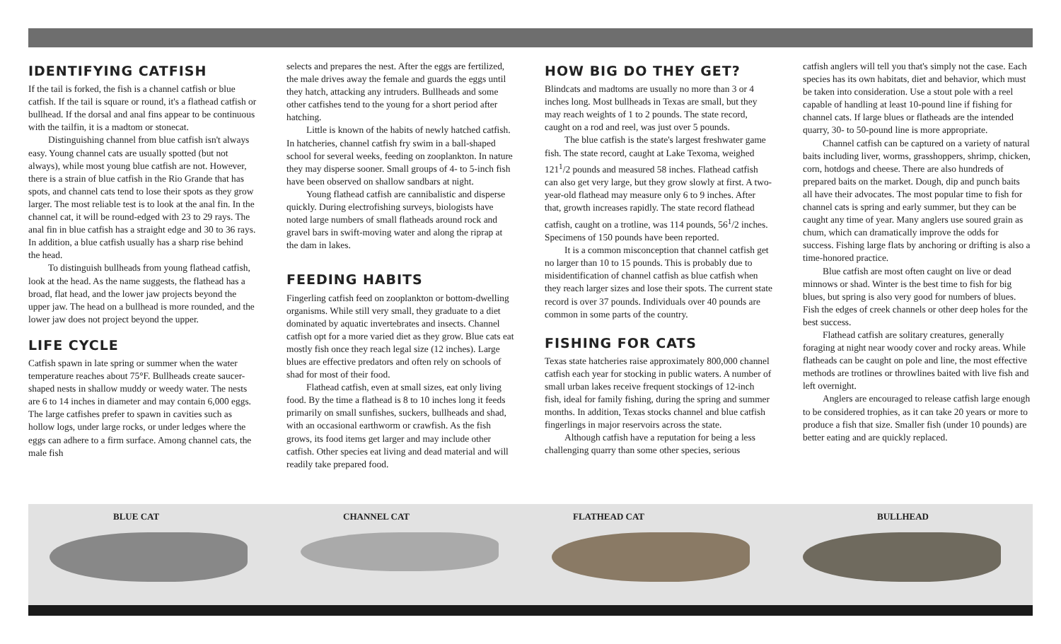IDENTIFYING CATFISH
If the tail is forked, the fish is a channel catfish or blue catfish. If the tail is square or round, it's a flathead catfish or bullhead. If the dorsal and anal fins appear to be continuous with the tailfin, it is a madtom or stonecat.
Distinguishing channel from blue catfish isn't always easy. Young channel cats are usually spotted (but not always), while most young blue catfish are not. However, there is a strain of blue catfish in the Rio Grande that has spots, and channel cats tend to lose their spots as they grow larger. The most reliable test is to look at the anal fin. In the channel cat, it will be round-edged with 23 to 29 rays. The anal fin in blue catfish has a straight edge and 30 to 36 rays. In addition, a blue catfish usually has a sharp rise behind the head.
To distinguish bullheads from young flathead catfish, look at the head. As the name suggests, the flathead has a broad, flat head, and the lower jaw projects beyond the upper jaw. The head on a bullhead is more rounded, and the lower jaw does not project beyond the upper.
LIFE CYCLE
Catfish spawn in late spring or summer when the water temperature reaches about 75°F. Bullheads create saucer-shaped nests in shallow muddy or weedy water. The nests are 6 to 14 inches in diameter and may contain 6,000 eggs. The large catfishes prefer to spawn in cavities such as hollow logs, under large rocks, or under ledges where the eggs can adhere to a firm surface. Among channel cats, the male fish
selects and prepares the nest. After the eggs are fertilized, the male drives away the female and guards the eggs until they hatch, attacking any intruders. Bullheads and some other catfishes tend to the young for a short period after hatching.
Little is known of the habits of newly hatched catfish. In hatcheries, channel catfish fry swim in a ball-shaped school for several weeks, feeding on zooplankton. In nature they may disperse sooner. Small groups of 4- to 5-inch fish have been observed on shallow sandbars at night.
Young flathead catfish are cannibalistic and disperse quickly. During electrofishing surveys, biologists have noted large numbers of small flatheads around rock and gravel bars in swift-moving water and along the riprap at the dam in lakes.
FEEDING HABITS
Fingerling catfish feed on zooplankton or bottom-dwelling organisms. While still very small, they graduate to a diet dominated by aquatic invertebrates and insects. Channel catfish opt for a more varied diet as they grow. Blue cats eat mostly fish once they reach legal size (12 inches). Large blues are effective predators and often rely on schools of shad for most of their food.
Flathead catfish, even at small sizes, eat only living food. By the time a flathead is 8 to 10 inches long it feeds primarily on small sunfishes, suckers, bullheads and shad, with an occasional earthworm or crawfish. As the fish grows, its food items get larger and may include other catfish. Other species eat living and dead material and will readily take prepared food.
HOW BIG DO THEY GET?
Blindcats and madtoms are usually no more than 3 or 4 inches long. Most bullheads in Texas are small, but they may reach weights of 1 to 2 pounds. The state record, caught on a rod and reel, was just over 5 pounds.
The blue catfish is the state's largest freshwater game fish. The state record, caught at Lake Texoma, weighed 121<sup>1</sup>/2 pounds and measured 58 inches. Flathead catfish can also get very large, but they grow slowly at first. A two-year-old flathead may measure only 6 to 9 inches. After that, growth increases rapidly. The state record flathead catfish, caught on a trotline, was 114 pounds, 56<sup>1</sup>/2 inches. Specimens of 150 pounds have been reported.
It is a common misconception that channel catfish get no larger than 10 to 15 pounds. This is probably due to misidentification of channel catfish as blue catfish when they reach larger sizes and lose their spots. The current state record is over 37 pounds. Individuals over 40 pounds are common in some parts of the country.
FISHING FOR CATS
Texas state hatcheries raise approximately 800,000 channel catfish each year for stocking in public waters. A number of small urban lakes receive frequent stockings of 12-inch fish, ideal for family fishing, during the spring and summer months. In addition, Texas stocks channel and blue catfish fingerlings in major reservoirs across the state.
Although catfish have a reputation for being a less challenging quarry than some other species, serious
catfish anglers will tell you that's simply not the case. Each species has its own habitats, diet and behavior, which must be taken into consideration. Use a stout pole with a reel capable of handling at least 10-pound line if fishing for channel cats. If large blues or flatheads are the intended quarry, 30- to 50-pound line is more appropriate.
Channel catfish can be captured on a variety of natural baits including liver, worms, grasshoppers, shrimp, chicken, corn, hotdogs and cheese. There are also hundreds of prepared baits on the market. Dough, dip and punch baits all have their advocates. The most popular time to fish for channel cats is spring and early summer, but they can be caught any time of year. Many anglers use soured grain as chum, which can dramatically improve the odds for success. Fishing large flats by anchoring or drifting is also a time-honored practice.
Blue catfish are most often caught on live or dead minnows or shad. Winter is the best time to fish for big blues, but spring is also very good for numbers of blues. Fish the edges of creek channels or other deep holes for the best success.
Flathead catfish are solitary creatures, generally foraging at night near woody cover and rocky areas. While flatheads can be caught on pole and line, the most effective methods are trotlines or throwlines baited with live fish and left overnight.
Anglers are encouraged to release catfish large enough to be considered trophies, as it can take 20 years or more to produce a fish that size. Smaller fish (under 10 pounds) are better eating and are quickly replaced.
BLUE CAT
CHANNEL CAT
FLATHEAD CAT
BULLHEAD